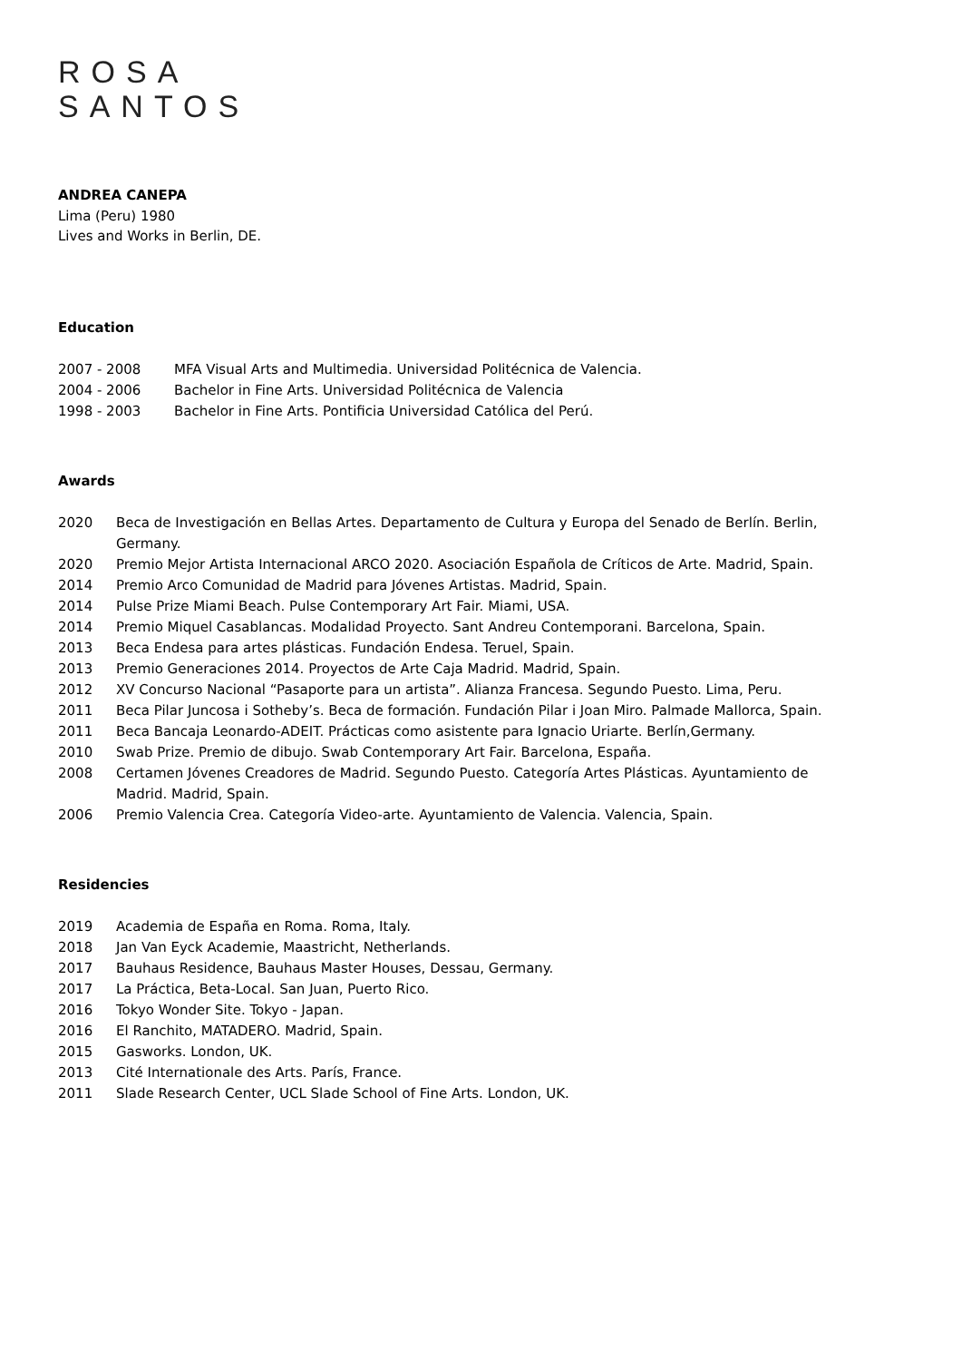ROSA
SANTOS
ANDREA CANEPA
Lima (Peru) 1980
Lives and Works in Berlin, DE.
Education
2007 - 2008 MFA Visual Arts and Multimedia. Universidad Politécnica de Valencia.
2004 - 2006 Bachelor in Fine Arts. Universidad Politécnica de Valencia
1998 - 2003 Bachelor in Fine Arts. Pontificia Universidad Católica del Perú.
Awards
2020 Beca de Investigación en Bellas Artes. Departamento de Cultura y Europa del Senado de Berlín. Berlin, Germany.
2020 Premio Mejor Artista Internacional ARCO 2020. Asociación Española de Críticos de Arte. Madrid, Spain.
2014 Premio Arco Comunidad de Madrid para Jóvenes Artistas. Madrid, Spain.
2014 Pulse Prize Miami Beach. Pulse Contemporary Art Fair. Miami, USA.
2014 Premio Miquel Casablancas. Modalidad Proyecto. Sant Andreu Contemporani. Barcelona, Spain.
2013 Beca Endesa para artes plásticas. Fundación Endesa. Teruel, Spain.
2013 Premio Generaciones 2014. Proyectos de Arte Caja Madrid. Madrid, Spain.
2012 XV Concurso Nacional “Pasaporte para un artista”. Alianza Francesa. Segundo Puesto. Lima, Peru.
2011 Beca Pilar Juncosa i Sotheby’s. Beca de formación. Fundación Pilar i Joan Miro. Palmade Mallorca, Spain.
2011 Beca Bancaja Leonardo-ADEIT. Prácticas como asistente para Ignacio Uriarte. Berlín,Germany.
2010 Swab Prize. Premio de dibujo. Swab Contemporary Art Fair. Barcelona, España.
2008 Certamen Jóvenes Creadores de Madrid. Segundo Puesto. Categoría Artes Plásticas. Ayuntamiento de Madrid. Madrid, Spain.
2006 Premio Valencia Crea. Categoría Video-arte. Ayuntamiento de Valencia. Valencia, Spain.
Residencies
2019 Academia de España en Roma. Roma, Italy.
2018 Jan Van Eyck Academie, Maastricht, Netherlands.
2017 Bauhaus Residence, Bauhaus Master Houses, Dessau, Germany.
2017 La Práctica, Beta-Local. San Juan, Puerto Rico.
2016 Tokyo Wonder Site. Tokyo - Japan.
2016 El Ranchito, MATADERO. Madrid, Spain.
2015 Gasworks. London, UK.
2013 Cité Internationale des Arts. París, France.
2011 Slade Research Center, UCL Slade School of Fine Arts. London, UK.